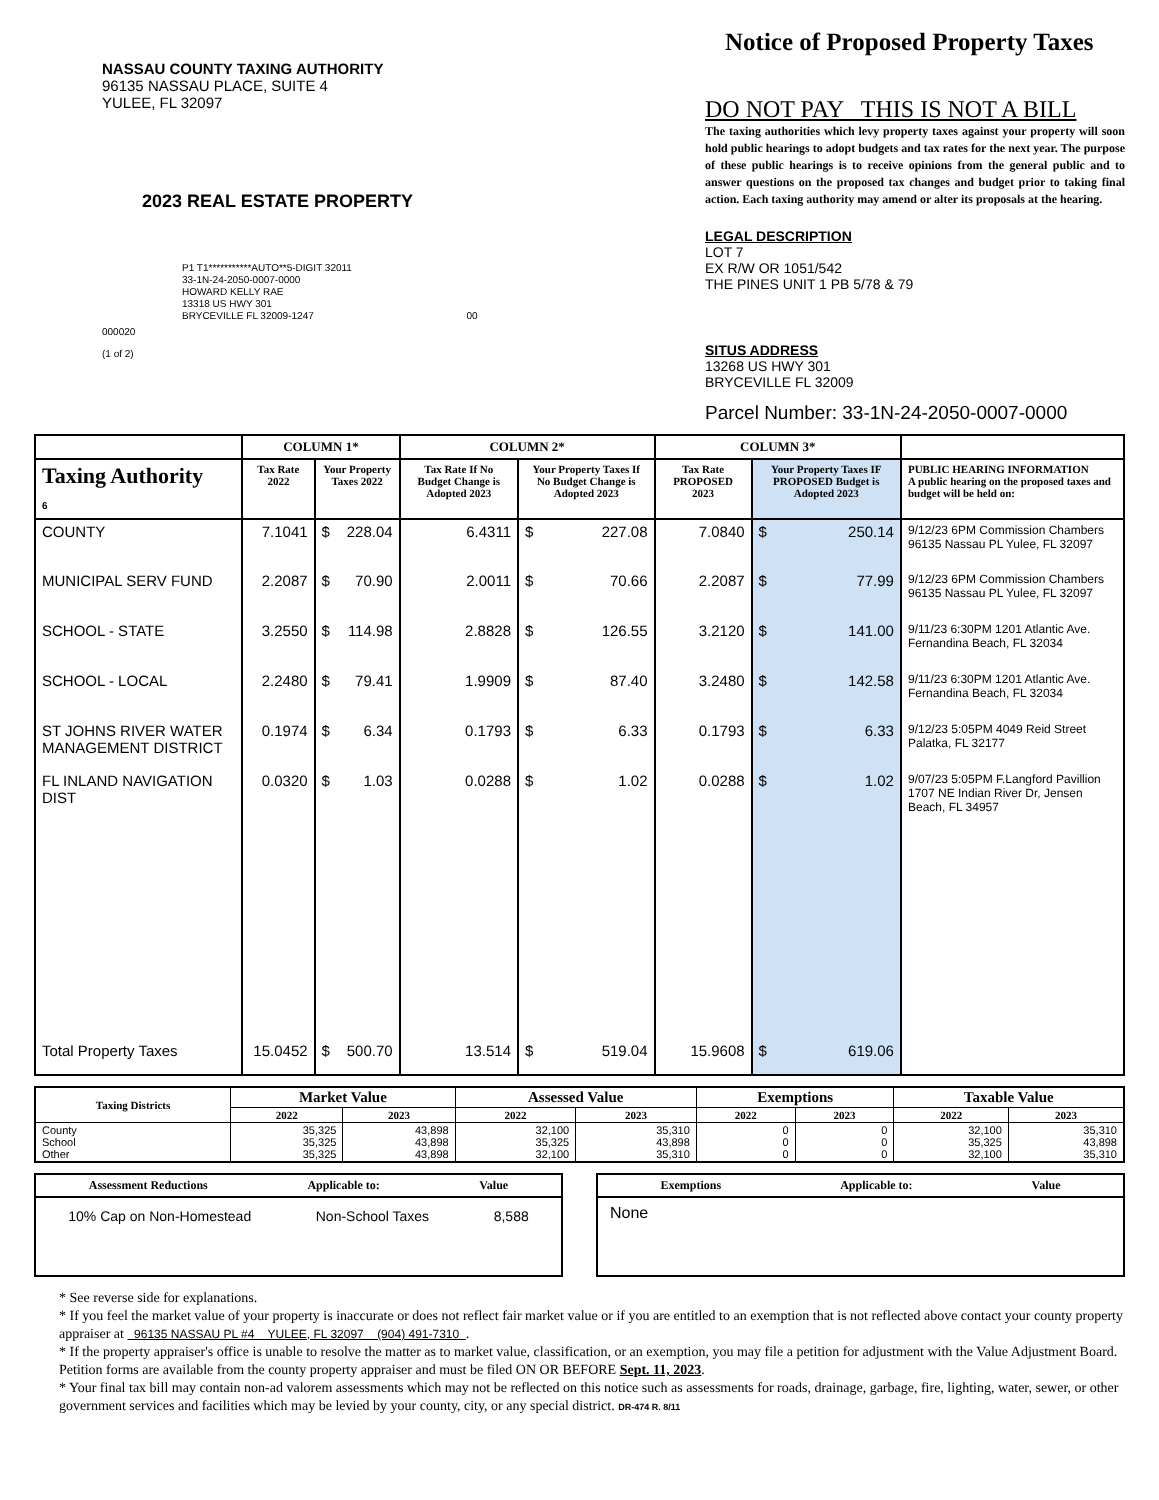NASSAU COUNTY TAXING AUTHORITY
96135 NASSAU PLACE, SUITE 4
YULEE, FL 32097
2023 REAL ESTATE PROPERTY
P1 T1***********AUTO**5-DIGIT 32011
33-1N-24-2050-0007-0000
HOWARD KELLY RAE
13318 US HWY 301
BRYCEVILLE FL 32009-1247 00
000020
(1 of 2)
Notice of Proposed Property Taxes
DO NOT PAY THIS IS NOT A BILL
The taxing authorities which levy property taxes against your property will soon hold public hearings to adopt budgets and tax rates for the next year. The purpose of these public hearings is to receive opinions from the general public and to answer questions on the proposed tax changes and budget prior to taking final action. Each taxing authority may amend or alter its proposals at the hearing.
LEGAL DESCRIPTION
LOT 7
EX R/W OR 1051/542
THE PINES UNIT 1 PB 5/78 & 79
SITUS ADDRESS
13268 US HWY 301
BRYCEVILLE FL 32009
Parcel Number: 33-1N-24-2050-0007-0000
| | COLUMN 1* | | COLUMN 2* | | COLUMN 3* | | |
| --- | --- | --- | --- | --- | --- | --- | --- |
| Taxing Authority 6 | Tax Rate 2022 | Your Property Taxes 2022 | Tax Rate If No Budget Change is Adopted 2023 | Your Property Taxes If No Budget Change is Adopted 2023 | Tax Rate PROPOSED 2023 | Your Property Taxes IF PROPOSED Budget is Adopted 2023 | PUBLIC HEARING INFORMATION A public hearing on the proposed taxes and budget will be held on: |
| COUNTY | 7.1041 | $ 228.04 | 6.4311 | $ 227.08 | 7.0840 | $ 250.14 | 9/12/23 6PM Commission Chambers 96135 Nassau PL Yulee, FL 32097 |
| MUNICIPAL SERV FUND | 2.2087 | $ 70.90 | 2.0011 | $ 70.66 | 2.2087 | $ 77.99 | 9/12/23 6PM Commission Chambers 96135 Nassau PL Yulee, FL 32097 |
| SCHOOL - STATE | 3.2550 | $ 114.98 | 2.8828 | $ 126.55 | 3.2120 | $ 141.00 | 9/11/23 6:30PM 1201 Atlantic Ave. Fernandina Beach, FL 32034 |
| SCHOOL - LOCAL | 2.2480 | $ 79.41 | 1.9909 | $ 87.40 | 3.2480 | $ 142.58 | 9/11/23 6:30PM 1201 Atlantic Ave. Fernandina Beach, FL 32034 |
| ST JOHNS RIVER WATER MANAGEMENT DISTRICT | 0.1974 | $ 6.34 | 0.1793 | $ 6.33 | 0.1793 | $ 6.33 | 9/12/23 5:05PM 4049 Reid Street Palatka, FL 32177 |
| FL INLAND NAVIGATION DIST | 0.0320 | $ 1.03 | 0.0288 | $ 1.02 | 0.0288 | $ 1.02 | 9/07/23 5:05PM F.Langford Pavillion 1707 NE Indian River Dr, Jensen Beach, FL 34957 |
| Total Property Taxes | 15.0452 | $ 500.70 | 13.514 | $ 519.04 | 15.9608 | $ 619.06 | |
| Taxing Districts | Market Value | | Assessed Value | | Exemptions | | Taxable Value | |
| --- | --- | --- | --- | --- | --- | --- | --- | --- |
| | 2022 | 2023 | 2022 | 2023 | 2022 | 2023 | 2022 | 2023 |
| County School Other | 35,325 35,325 35,325 | 43,898 43,898 43,898 | 32,100 35,325 32,100 | 35,310 43,898 35,310 | 0 0 0 | 0 0 0 | 32,100 35,325 32,100 | 35,310 43,898 35,310 |
Assessment Reductions Applicable to: Value
10% Cap on Non-Homestead Non-School Taxes 8,588
Exemptions Applicable to: Value
None
* See reverse side for explanations.
* If you feel the market value of your property is inaccurate or does not reflect fair market value or if you are entitled to an exemption that is not reflected above contact your county property appraiser at 96135 NASSAU PL #4 YULEE, FL 32097 (904) 491-7310 .
* If the property appraiser's office is unable to resolve the matter as to market value, classification, or an exemption, you may file a petition for adjustment with the Value Adjustment Board. Petition forms are available from the county property appraiser and must be filed ON OR BEFORE Sept. 11, 2023.
* Your final tax bill may contain non-ad valorem assessments which may not be reflected on this notice such as assessments for roads, drainage, garbage, fire, lighting, water, sewer, or other government services and facilities which may be levied by your county, city, or any special district. DR-474 R. 8/11